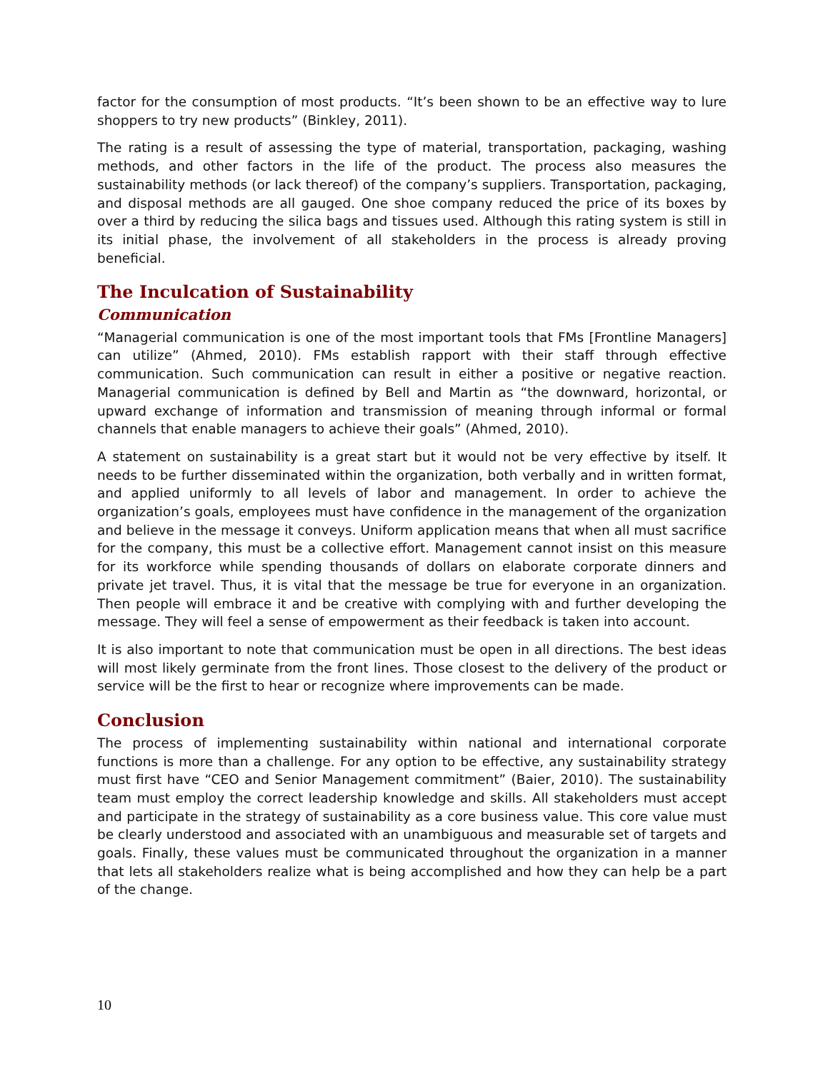factor for the consumption of most products. “It’s been shown to be an effective way to lure shoppers to try new products” (Binkley, 2011).
The rating is a result of assessing the type of material, transportation, packaging, washing methods, and other factors in the life of the product. The process also measures the sustainability methods (or lack thereof) of the company’s suppliers. Transportation, packaging, and disposal methods are all gauged. One shoe company reduced the price of its boxes by over a third by reducing the silica bags and tissues used. Although this rating system is still in its initial phase, the involvement of all stakeholders in the process is already proving beneficial.
The Inculcation of Sustainability
Communication
“Managerial communication is one of the most important tools that FMs [Frontline Managers] can utilize” (Ahmed, 2010). FMs establish rapport with their staff through effective communication. Such communication can result in either a positive or negative reaction. Managerial communication is defined by Bell and Martin as “the downward, horizontal, or upward exchange of information and transmission of meaning through informal or formal channels that enable managers to achieve their goals” (Ahmed, 2010).
A statement on sustainability is a great start but it would not be very effective by itself. It needs to be further disseminated within the organization, both verbally and in written format, and applied uniformly to all levels of labor and management. In order to achieve the organization’s goals, employees must have confidence in the management of the organization and believe in the message it conveys. Uniform application means that when all must sacrifice for the company, this must be a collective effort. Management cannot insist on this measure for its workforce while spending thousands of dollars on elaborate corporate dinners and private jet travel. Thus, it is vital that the message be true for everyone in an organization. Then people will embrace it and be creative with complying with and further developing the message. They will feel a sense of empowerment as their feedback is taken into account.
It is also important to note that communication must be open in all directions. The best ideas will most likely germinate from the front lines. Those closest to the delivery of the product or service will be the first to hear or recognize where improvements can be made.
Conclusion
The process of implementing sustainability within national and international corporate functions is more than a challenge. For any option to be effective, any sustainability strategy must first have “CEO and Senior Management commitment” (Baier, 2010). The sustainability team must employ the correct leadership knowledge and skills. All stakeholders must accept and participate in the strategy of sustainability as a core business value. This core value must be clearly understood and associated with an unambiguous and measurable set of targets and goals. Finally, these values must be communicated throughout the organization in a manner that lets all stakeholders realize what is being accomplished and how they can help be a part of the change.
10